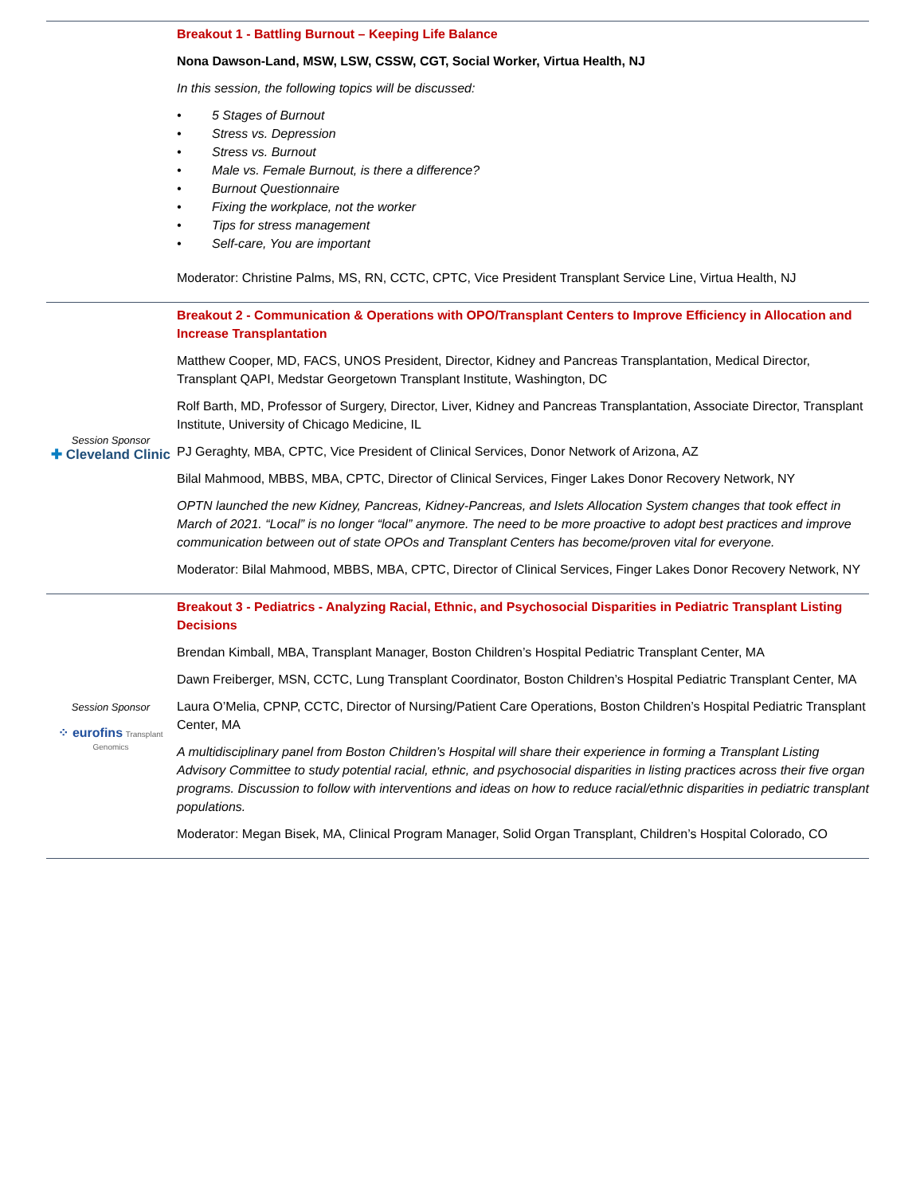| | Breakout 1 - Battling Burnout – Keeping Life Balance Nona Dawson-Land, MSW, LSW, CSSW, CGT, Social Worker, Virtua Health, NJ In this session, the following topics will be discussed: • 5 Stages of Burnout • Stress vs. Depression • Stress vs. Burnout • Male vs. Female Burnout, is there a difference? • Burnout Questionnaire • Fixing the workplace, not the worker • Tips for stress management • Self-care, You are important Moderator: Christine Palms, MS, RN, CCTC, CPTC, Vice President Transplant Service Line, Virtua Health, NJ |
| Session Sponsor ✚ Cleveland Clinic | Breakout 2 - Communication & Operations with OPO/Transplant Centers to Improve Efficiency in Allocation and Increase Transplantation Matthew Cooper, MD, FACS, UNOS President, Director, Kidney and Pancreas Transplantation, Medical Director, Transplant QAPI, Medstar Georgetown Transplant Institute, Washington, DC Rolf Barth, MD, Professor of Surgery, Director, Liver, Kidney and Pancreas Transplantation, Associate Director, Transplant Institute, University of Chicago Medicine, IL PJ Geraghty, MBA, CPTC, Vice President of Clinical Services, Donor Network of Arizona, AZ Bilal Mahmood, MBBS, MBA, CPTC, Director of Clinical Services, Finger Lakes Donor Recovery Network, NY OPTN launched the new Kidney, Pancreas, Kidney-Pancreas, and Islets Allocation System changes that took effect in March of 2021. “Local” is no longer “local” anymore. The need to be more proactive to adopt best practices and improve communication between out of state OPOs and Transplant Centers has become/proven vital for everyone. Moderator: Bilal Mahmood, MBBS, MBA, CPTC, Director of Clinical Services, Finger Lakes Donor Recovery Network, NY |
| Session Sponsor ⁘ eurofins Transplant Genomics | Breakout 3 - Pediatrics - Analyzing Racial, Ethnic, and Psychosocial Disparities in Pediatric Transplant Listing Decisions Brendan Kimball, MBA, Transplant Manager, Boston Children’s Hospital Pediatric Transplant Center, MA Dawn Freiberger, MSN, CCTC, Lung Transplant Coordinator, Boston Children’s Hospital Pediatric Transplant Center, MA Laura O’Melia, CPNP, CCTC, Director of Nursing/Patient Care Operations, Boston Children’s Hospital Pediatric Transplant Center, MA A multidisciplinary panel from Boston Children’s Hospital will share their experience in forming a Transplant Listing Advisory Committee to study potential racial, ethnic, and psychosocial disparities in listing practices across their five organ programs. Discussion to follow with interventions and ideas on how to reduce racial/ethnic disparities in pediatric transplant populations. Moderator: Megan Bisek, MA, Clinical Program Manager, Solid Organ Transplant, Children’s Hospital Colorado, CO |